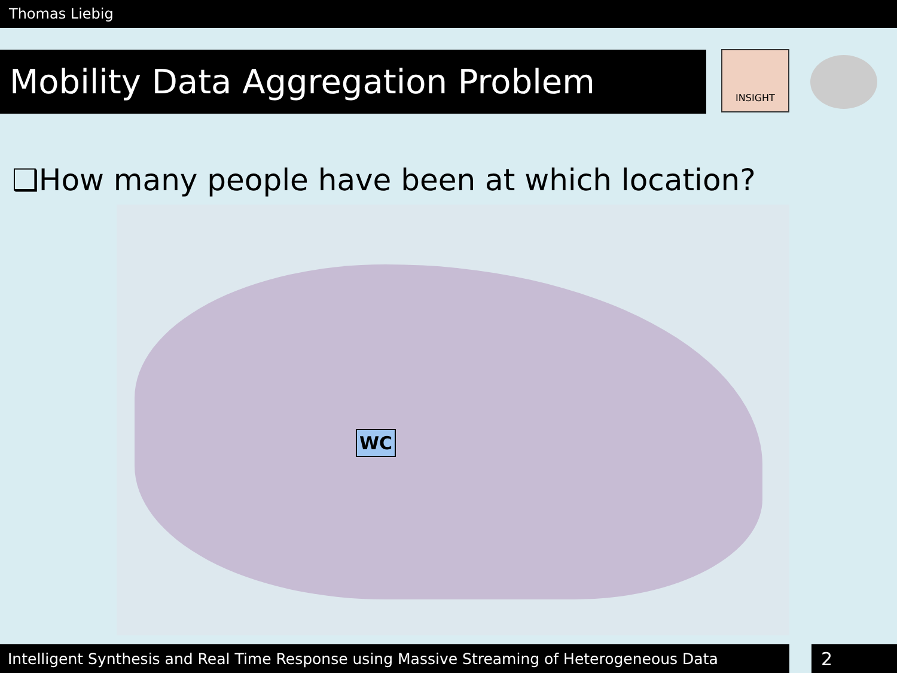Thomas Liebig
Mobility Data Aggregation Problem
INSIGHT
❑How many people have been at which location?
WC
Intelligent Synthesis and Real Time Response using Massive Streaming of Heterogeneous Data
2